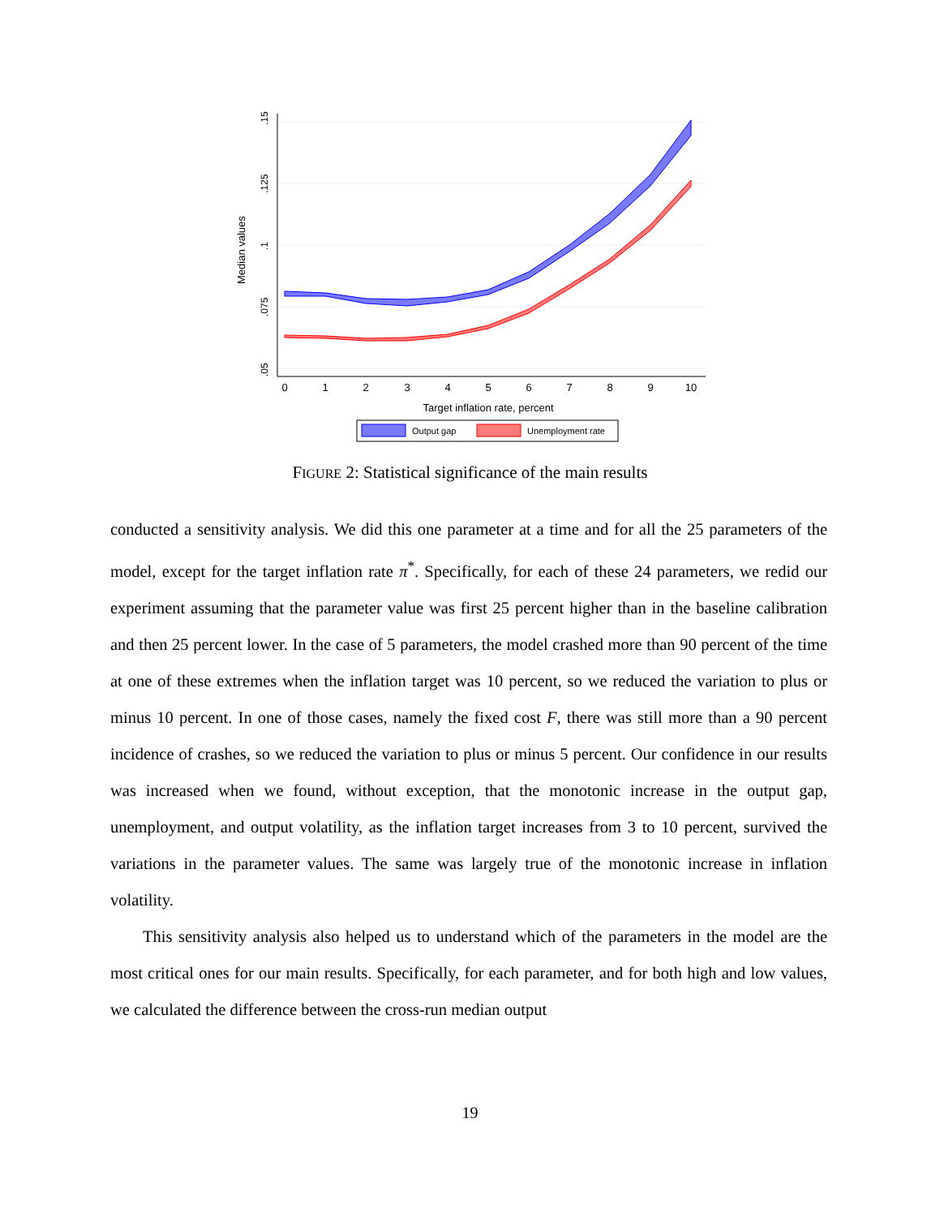.15
.125
.1
.075
.05
Median values
0
1
2
3
4
5
6
7
8
9
10
Target inflation rate, percent
Output gap
Unemployment rate
FIGURE 2: Statistical significance of the main results
conducted a sensitivity analysis. We did this one parameter at a time and for all the 25 parameters of the model, except for the target inflation rate π<sup>*</sup>. Specifically, for each of these 24 parameters, we redid our experiment assuming that the parameter value was first 25 percent higher than in the baseline calibration and then 25 percent lower. In the case of 5 parameters, the model crashed more than 90 percent of the time at one of these extremes when the inflation target was 10 percent, so we reduced the variation to plus or minus 10 percent. In one of those cases, namely the fixed cost F, there was still more than a 90 percent incidence of crashes, so we reduced the variation to plus or minus 5 percent. Our confidence in our results was increased when we found, without exception, that the monotonic increase in the output gap, unemployment, and output volatility, as the inflation target increases from 3 to 10 percent, survived the variations in the parameter values. The same was largely true of the monotonic increase in inflation volatility.
This sensitivity analysis also helped us to understand which of the parameters in the model are the most critical ones for our main results. Specifically, for each parameter, and for both high and low values, we calculated the difference between the cross-run median output
19